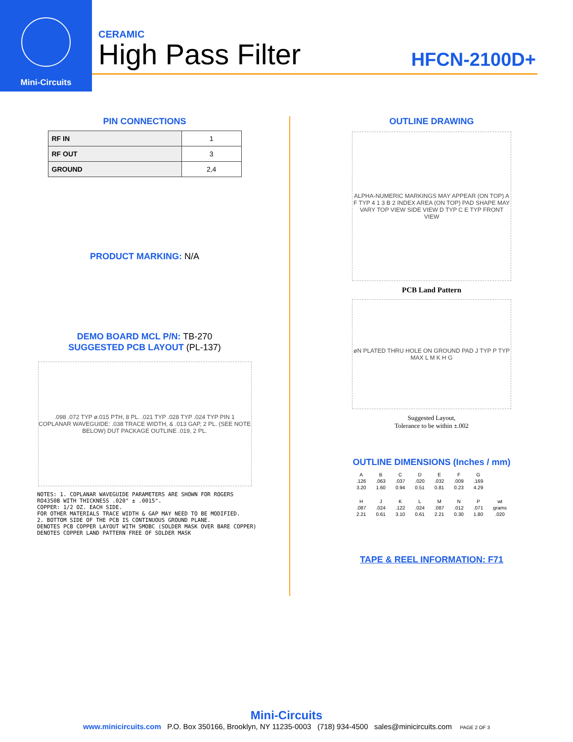Mini-Circuits
CERAMIC
High Pass Filter HFCN-2100D+
PIN CONNECTIONS
| RF IN | 1 |
| RF OUT | 3 |
| GROUND | 2,4 |
PRODUCT MARKING: N/A
DEMO BOARD MCL P/N: TB-270
SUGGESTED PCB LAYOUT (PL-137)
.098 .072 TYP ø.015 PTH, 8 PL. .021 TYP .028 TYP .024 TYP PIN 1 COPLANAR WAVEGUIDE: .038 TRACE WIDTH, & .013 GAP, 2 PL. (SEE NOTE BELOW) DUT PACKAGE OUTLINE .019, 2 PL.
NOTES: 1. COPLANAR WAVEGUIDE PARAMETERS ARE SHOWN FOR ROGERS RO4350B WITH THICKNESS .020" ± .0015". COPPER: 1/2 OZ. EACH SIDE. FOR OTHER MATERIALS TRACE WIDTH & GAP MAY NEED TO BE MODIFIED. 2. BOTTOM SIDE OF THE PCB IS CONTINUOUS GROUND PLANE. DENOTES PCB COPPER LAYOUT WITH SMOBC (SOLDER MASK OVER BARE COPPER) DENOTES COPPER LAND PATTERN FREE OF SOLDER MASK
OUTLINE DRAWING
ALPHA-NUMERIC MARKINGS MAY APPEAR (ON TOP) A F TYP 4 1 3 B 2 INDEX AREA (ON TOP) PAD SHAPE MAY VARY TOP VIEW SIDE VIEW D TYP C E TYP FRONT VIEW
PCB Land Pattern
øN PLATED THRU HOLE ON GROUND PAD J TYP P TYP MAX L M K H G
Suggested Layout,
Tolerance to be within ±.002
OUTLINE DIMENSIONS (Inches / mm)
| A | B | C | D | E | F | G | |
| --- | --- | --- | --- | --- | --- | --- | --- |
| .126 | .063 | .037 | .020 | .032 | .009 | .169 | |
| 3.20 | 1.60 | 0.94 | 0.51 | 0.81 | 0.23 | 4.29 | |
| H | J | K | L | M | N | P | wt |
| .087 | .024 | .122 | .024 | .087 | .012 | .071 | grams |
| 2.21 | 0.61 | 3.10 | 0.61 | 2.21 | 0.30 | 1.80 | .020 |
TAPE & REEL INFORMATION: F71
Mini-Circuits
www.minicircuits.com P.O. Box 350166, Brooklyn, NY 11235-0003 (718) 934-4500 sales@minicircuits.com PAGE 2 OF 3